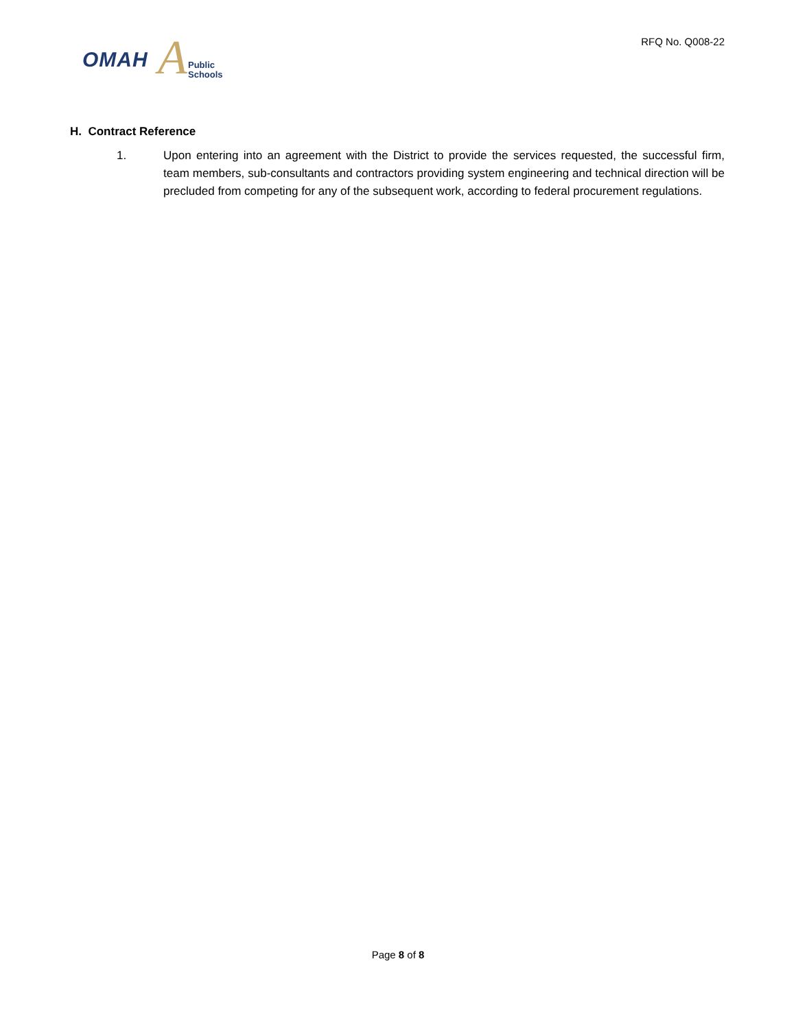A OMAH Public
Schools
RFQ No. Q008-22
H. Contract Reference
1. Upon entering into an agreement with the District to provide the services requested, the successful firm, team members, sub-consultants and contractors providing system engineering and technical direction will be precluded from competing for any of the subsequent work, according to federal procurement regulations.
Page 8 of 8